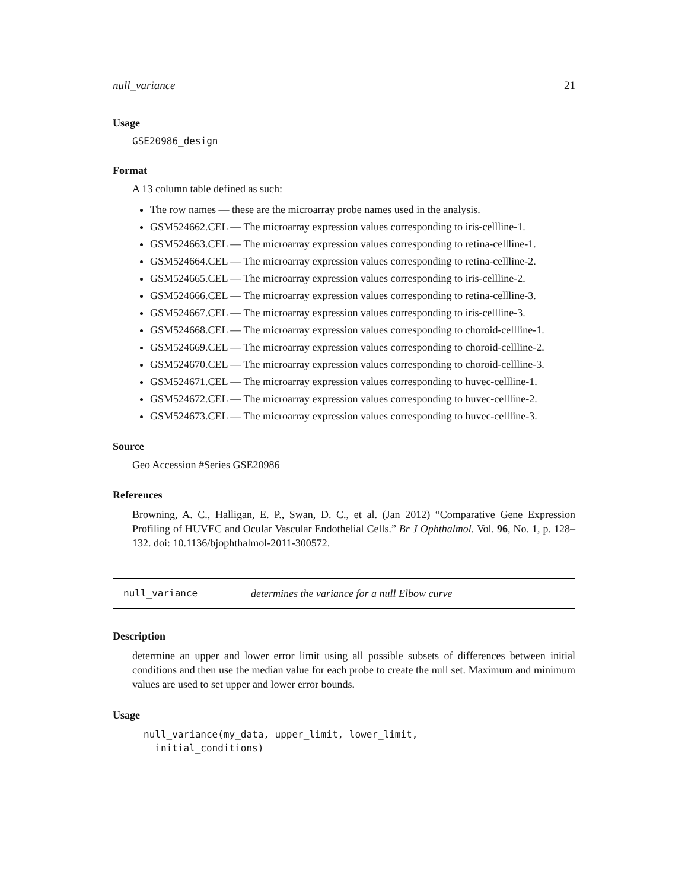null_variance 21
Usage
GSE20986_design
Format
A 13 column table defined as such:
The row names — these are the microarray probe names used in the analysis.
GSM524662.CEL — The microarray expression values corresponding to iris-cellline-1.
GSM524663.CEL — The microarray expression values corresponding to retina-cellline-1.
GSM524664.CEL — The microarray expression values corresponding to retina-cellline-2.
GSM524665.CEL — The microarray expression values corresponding to iris-cellline-2.
GSM524666.CEL — The microarray expression values corresponding to retina-cellline-3.
GSM524667.CEL — The microarray expression values corresponding to iris-cellline-3.
GSM524668.CEL — The microarray expression values corresponding to choroid-cellline-1.
GSM524669.CEL — The microarray expression values corresponding to choroid-cellline-2.
GSM524670.CEL — The microarray expression values corresponding to choroid-cellline-3.
GSM524671.CEL — The microarray expression values corresponding to huvec-cellline-1.
GSM524672.CEL — The microarray expression values corresponding to huvec-cellline-2.
GSM524673.CEL — The microarray expression values corresponding to huvec-cellline-3.
Source
Geo Accession #Series GSE20986
References
Browning, A. C., Halligan, E. P., Swan, D. C., et al. (Jan 2012) “Comparative Gene Expression Profiling of HUVEC and Ocular Vascular Endothelial Cells.” Br J Ophthalmol. Vol. 96, No. 1, p. 128–132. doi: 10.1136/bjophthalmol-2011-300572.
null_variance determines the variance for a null Elbow curve
Description
determine an upper and lower error limit using all possible subsets of differences between initial conditions and then use the median value for each probe to create the null set. Maximum and minimum values are used to set upper and lower error bounds.
Usage
null_variance(my_data, upper_limit, lower_limit,
  initial_conditions)